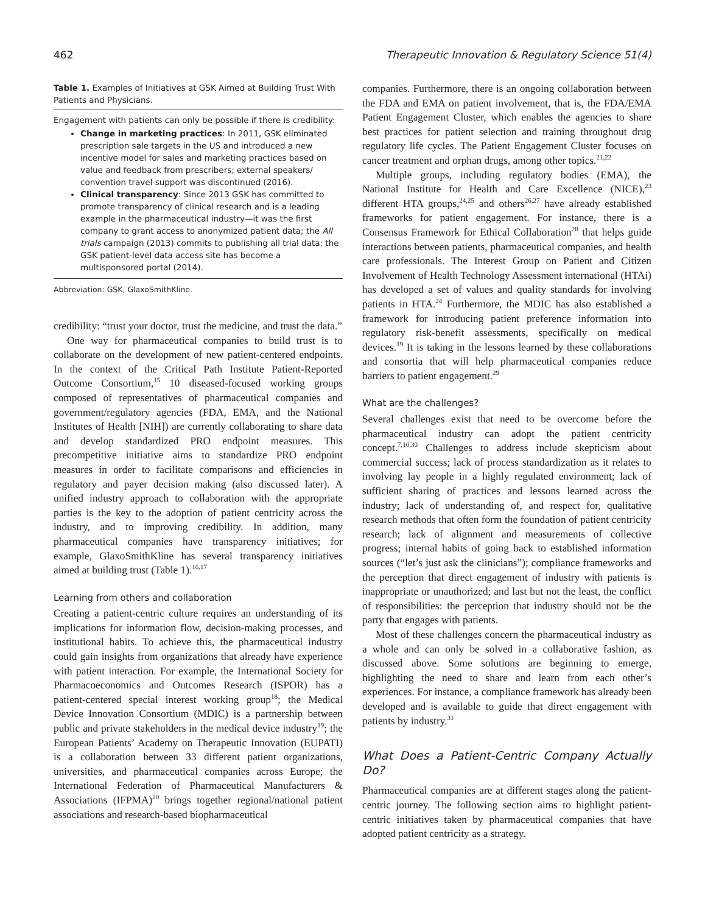462 Therapeutic Innovation & Regulatory Science 51(4)
Table 1. Examples of Initiatives at GSK Aimed at Building Trust With Patients and Physicians.
| Engagement with patients can only be possible if there is credibility: Change in marketing practices : In 2011, GSK eliminated prescription sale targets in the US and introduced a new incentive model for sales and marketing practices based on value and feedback from prescribers; external speakers/ convention travel support was discontinued (2016). Clinical transparency : Since 2013 GSK has committed to promote transparency of clinical research and is a leading example in the pharmaceutical industry—it was the first company to grant access to anonymized patient data; the All trials campaign (2013) commits to publishing all trial data; the GSK patient-level data access site has become a multisponsored portal (2014). |
Abbreviation: GSK, GlaxoSmithKline.
credibility: “trust your doctor, trust the medicine, and trust the data.”
One way for pharmaceutical companies to build trust is to collaborate on the development of new patient-centered endpoints. In the context of the Critical Path Institute Patient-Reported Outcome Consortium,<sup>15</sup> 10 diseased-focused working groups composed of representatives of pharmaceutical companies and government/regulatory agencies (FDA, EMA, and the National Institutes of Health [NIH]) are currently collaborating to share data and develop standardized PRO endpoint measures. This precompetitive initiative aims to standardize PRO endpoint measures in order to facilitate comparisons and efficiencies in regulatory and payer decision making (also discussed later). A unified industry approach to collaboration with the appropriate parties is the key to the adoption of patient centricity across the industry, and to improving credibility. In addition, many pharmaceutical companies have transparency initiatives; for example, GlaxoSmithKline has several transparency initiatives aimed at building trust (Table 1).<sup>16,17</sup>
Learning from others and collaboration
Creating a patient-centric culture requires an understanding of its implications for information flow, decision-making processes, and institutional habits. To achieve this, the pharmaceutical industry could gain insights from organizations that already have experience with patient interaction. For example, the International Society for Pharmacoeconomics and Outcomes Research (ISPOR) has a patient-centered special interest working group<sup>18</sup>; the Medical Device Innovation Consortium (MDIC) is a partnership between public and private stakeholders in the medical device industry<sup>19</sup>; the European Patients’ Academy on Therapeutic Innovation (EUPATI) is a collaboration between 33 different patient organizations, universities, and pharmaceutical companies across Europe; the International Federation of Pharmaceutical Manufacturers & Associations (IFPMA)<sup>20</sup> brings together regional/national patient associations and research-based biopharmaceutical
companies. Furthermore, there is an ongoing collaboration between the FDA and EMA on patient involvement, that is, the FDA/EMA Patient Engagement Cluster, which enables the agencies to share best practices for patient selection and training throughout drug regulatory life cycles. The Patient Engagement Cluster focuses on cancer treatment and orphan drugs, among other topics.<sup>21,22</sup>
Multiple groups, including regulatory bodies (EMA), the National Institute for Health and Care Excellence (NICE),<sup>23</sup> different HTA groups,<sup>24,25</sup> and others<sup>26,27</sup> have already established frameworks for patient engagement. For instance, there is a Consensus Framework for Ethical Collaboration<sup>28</sup> that helps guide interactions between patients, pharmaceutical companies, and health care professionals. The Interest Group on Patient and Citizen Involvement of Health Technology Assessment international (HTAi) has developed a set of values and quality standards for involving patients in HTA.<sup>24</sup> Furthermore, the MDIC has also established a framework for introducing patient preference information into regulatory risk-benefit assessments, specifically on medical devices.<sup>19</sup> It is taking in the lessons learned by these collaborations and consortia that will help pharmaceutical companies reduce barriers to patient engagement.<sup>29</sup>
What are the challenges?
Several challenges exist that need to be overcome before the pharmaceutical industry can adopt the patient centricity concept.<sup>7,10,30</sup> Challenges to address include skepticism about commercial success; lack of process standardization as it relates to involving lay people in a highly regulated environment; lack of sufficient sharing of practices and lessons learned across the industry; lack of understanding of, and respect for, qualitative research methods that often form the foundation of patient centricity research; lack of alignment and measurements of collective progress; internal habits of going back to established information sources (“let’s just ask the clinicians”); compliance frameworks and the perception that direct engagement of industry with patients is inappropriate or unauthorized; and last but not the least, the conflict of responsibilities: the perception that industry should not be the party that engages with patients.
Most of these challenges concern the pharmaceutical industry as a whole and can only be solved in a collaborative fashion, as discussed above. Some solutions are beginning to emerge, highlighting the need to share and learn from each other’s experiences. For instance, a compliance framework has already been developed and is available to guide that direct engagement with patients by industry.<sup>31</sup>
What Does a Patient-Centric Company Actually Do?
Pharmaceutical companies are at different stages along the patient-centric journey. The following section aims to highlight patient-centric initiatives taken by pharmaceutical companies that have adopted patient centricity as a strategy.